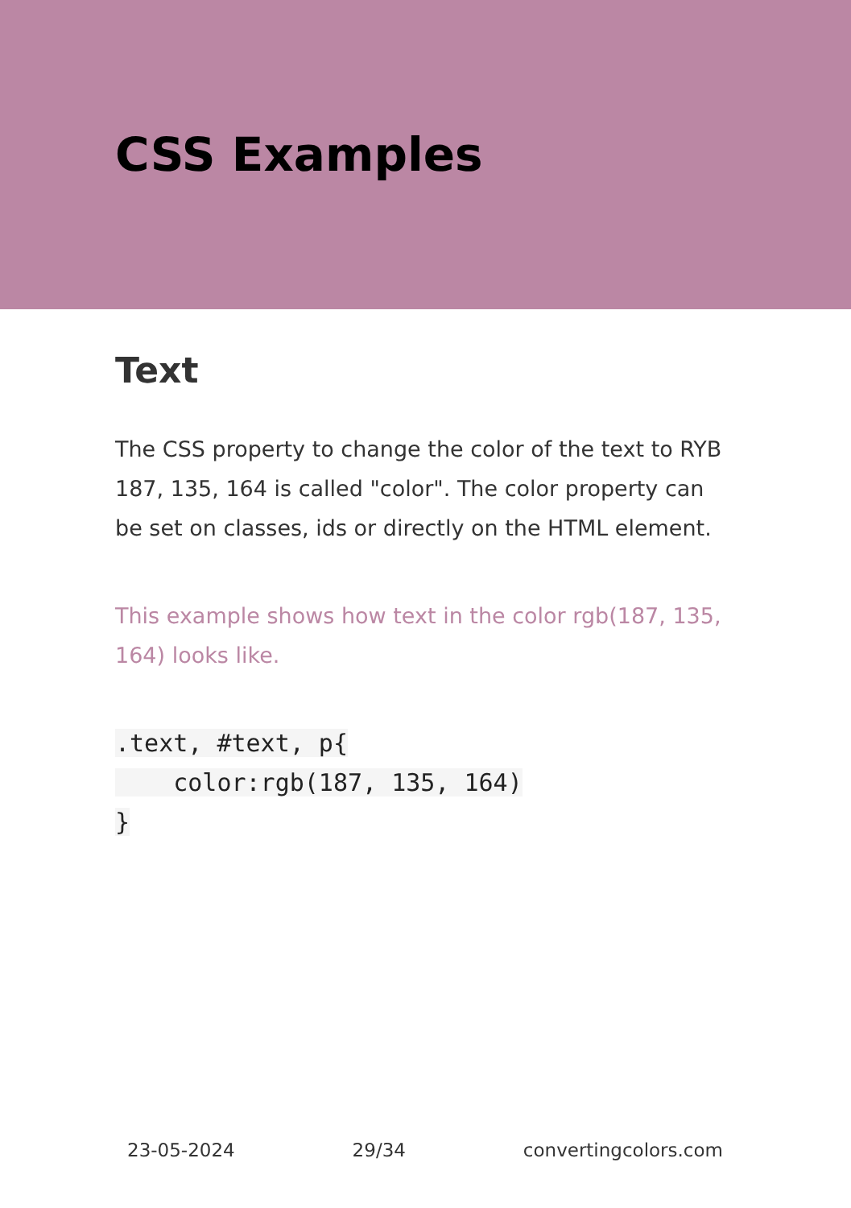CSS Examples
Text
The CSS property to change the color of the text to RYB 187, 135, 164 is called "color". The color property can be set on classes, ids or directly on the HTML element.
This example shows how text in the color rgb(187, 135, 164) looks like.
.text, #text, p{
    color:rgb(187, 135, 164)
}
23-05-2024 29/34 convertingcolors.com